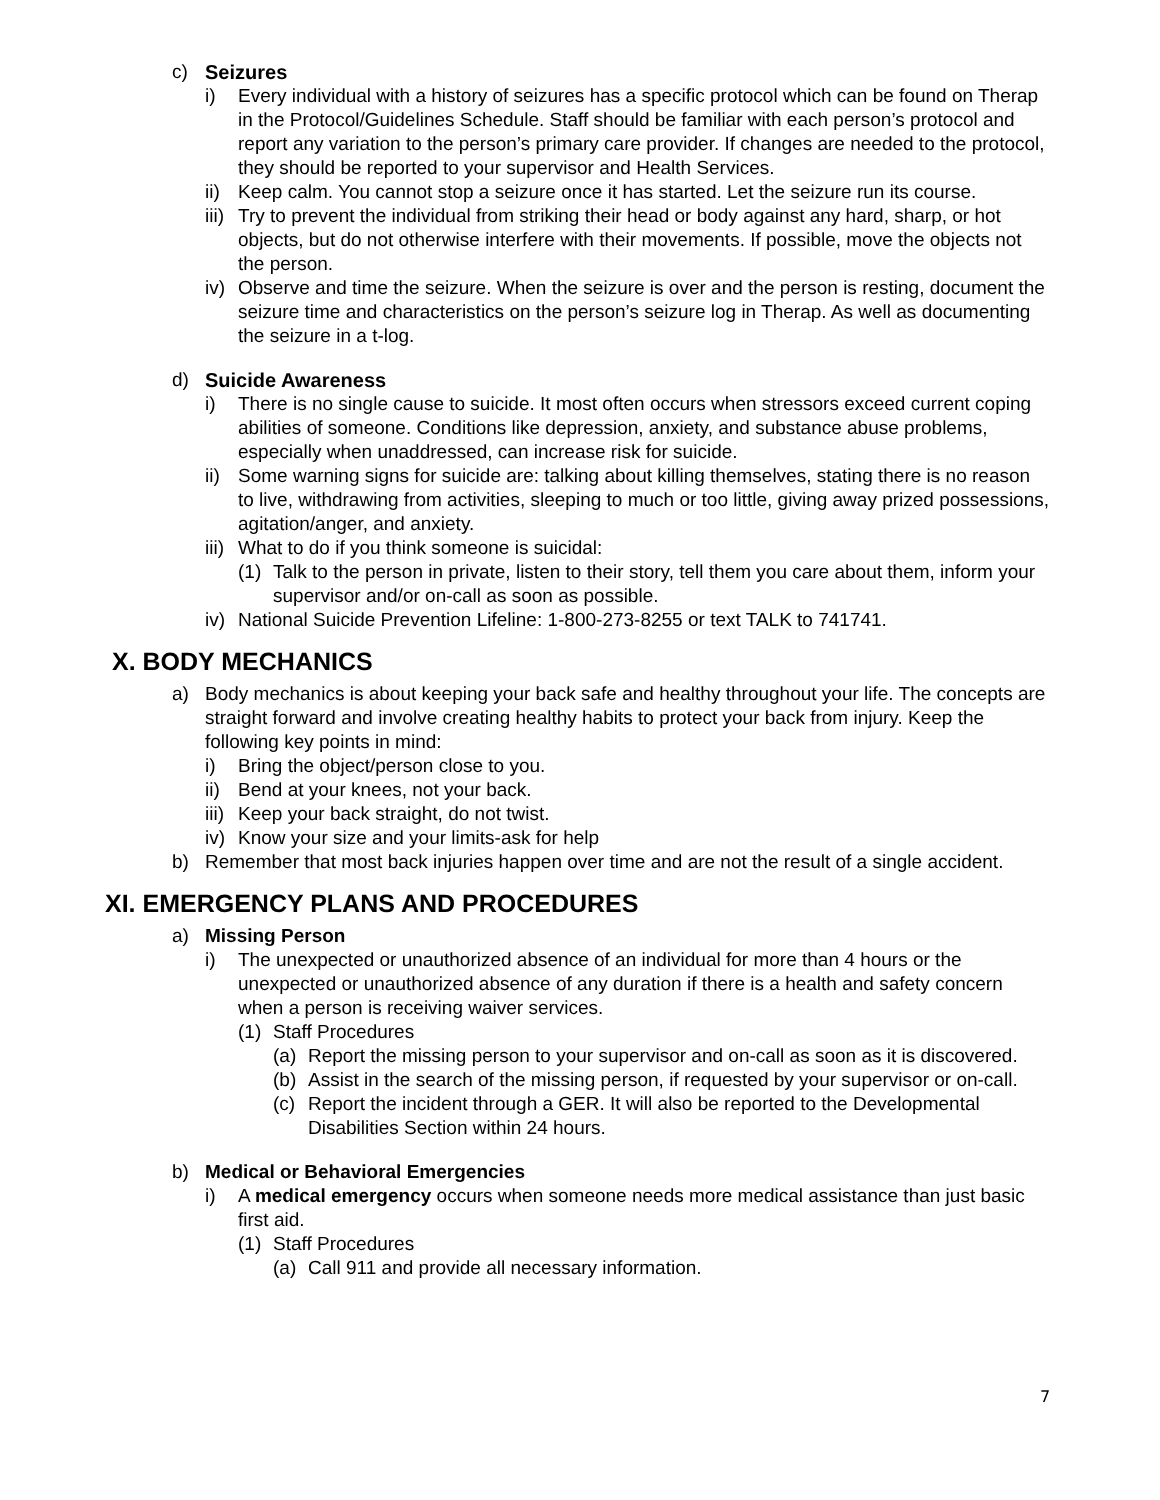c) Seizures
i) Every individual with a history of seizures has a specific protocol which can be found on Therap in the Protocol/Guidelines Schedule. Staff should be familiar with each person’s protocol and report any variation to the person’s primary care provider. If changes are needed to the protocol, they should be reported to your supervisor and Health Services.
ii) Keep calm. You cannot stop a seizure once it has started. Let the seizure run its course.
iii) Try to prevent the individual from striking their head or body against any hard, sharp, or hot objects, but do not otherwise interfere with their movements. If possible, move the objects not the person.
iv) Observe and time the seizure. When the seizure is over and the person is resting, document the seizure time and characteristics on the person’s seizure log in Therap. As well as documenting the seizure in a t-log.
d) Suicide Awareness
i) There is no single cause to suicide. It most often occurs when stressors exceed current coping abilities of someone. Conditions like depression, anxiety, and substance abuse problems, especially when unaddressed, can increase risk for suicide.
ii) Some warning signs for suicide are: talking about killing themselves, stating there is no reason to live, withdrawing from activities, sleeping to much or too little, giving away prized possessions, agitation/anger, and anxiety.
iii) What to do if you think someone is suicidal:
(1) Talk to the person in private, listen to their story, tell them you care about them, inform your supervisor and/or on-call as soon as possible.
iv) National Suicide Prevention Lifeline: 1-800-273-8255 or text TALK to 741741.
X. BODY MECHANICS
a) Body mechanics is about keeping your back safe and healthy throughout your life. The concepts are straight forward and involve creating healthy habits to protect your back from injury. Keep the following key points in mind:
i) Bring the object/person close to you.
ii) Bend at your knees, not your back.
iii) Keep your back straight, do not twist.
iv) Know your size and your limits-ask for help
b) Remember that most back injuries happen over time and are not the result of a single accident.
XI. EMERGENCY PLANS AND PROCEDURES
a) Missing Person
i) The unexpected or unauthorized absence of an individual for more than 4 hours or the unexpected or unauthorized absence of any duration if there is a health and safety concern when a person is receiving waiver services.
(1) Staff Procedures
(a) Report the missing person to your supervisor and on-call as soon as it is discovered.
(b) Assist in the search of the missing person, if requested by your supervisor or on-call.
(c) Report the incident through a GER. It will also be reported to the Developmental Disabilities Section within 24 hours.
b) Medical or Behavioral Emergencies
i) A medical emergency occurs when someone needs more medical assistance than just basic first aid.
(1) Staff Procedures
(a) Call 911 and provide all necessary information.
7